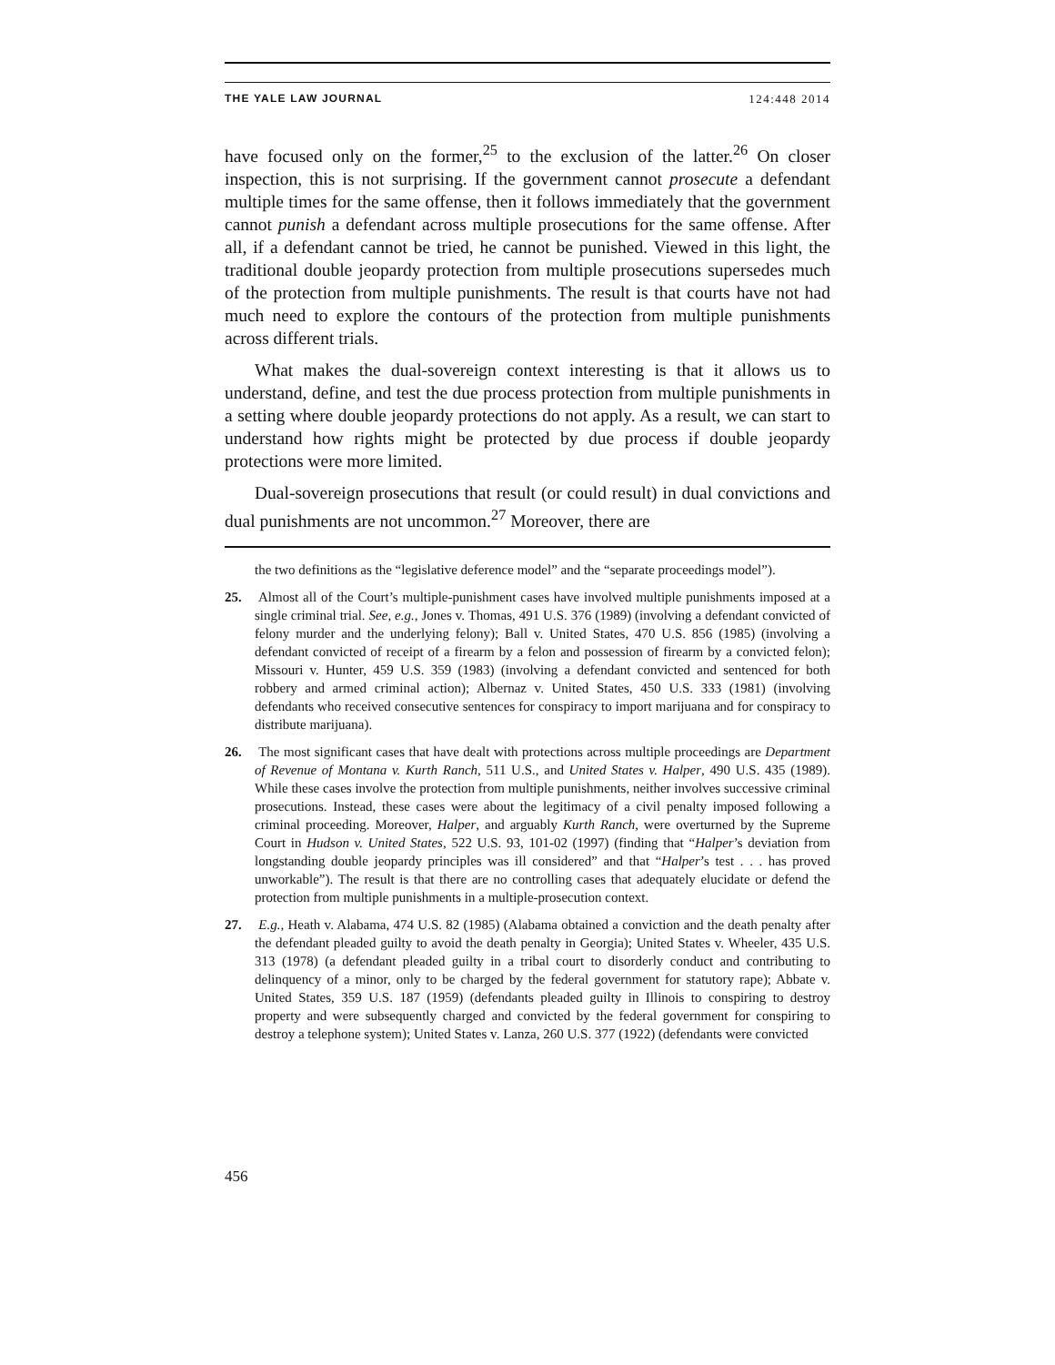THE YALE LAW JOURNAL 124:448 2014
have focused only on the former,<sup>25</sup> to the exclusion of the latter.<sup>26</sup> On closer inspection, this is not surprising. If the government cannot prosecute a defendant multiple times for the same offense, then it follows immediately that the government cannot punish a defendant across multiple prosecutions for the same offense. After all, if a defendant cannot be tried, he cannot be punished. Viewed in this light, the traditional double jeopardy protection from multiple prosecutions supersedes much of the protection from multiple punishments. The result is that courts have not had much need to explore the contours of the protection from multiple punishments across different trials.
What makes the dual-sovereign context interesting is that it allows us to understand, define, and test the due process protection from multiple punishments in a setting where double jeopardy protections do not apply. As a result, we can start to understand how rights might be protected by due process if double jeopardy protections were more limited.
Dual-sovereign prosecutions that result (or could result) in dual convictions and dual punishments are not uncommon.<sup>27</sup> Moreover, there are
the two definitions as the “legislative deference model” and the “separate proceedings model”).
25. Almost all of the Court’s multiple-punishment cases have involved multiple punishments imposed at a single criminal trial. See, e.g., Jones v. Thomas, 491 U.S. 376 (1989) (involving a defendant convicted of felony murder and the underlying felony); Ball v. United States, 470 U.S. 856 (1985) (involving a defendant convicted of receipt of a firearm by a felon and possession of firearm by a convicted felon); Missouri v. Hunter, 459 U.S. 359 (1983) (involving a defendant convicted and sentenced for both robbery and armed criminal action); Albernaz v. United States, 450 U.S. 333 (1981) (involving defendants who received consecutive sentences for conspiracy to import marijuana and for conspiracy to distribute marijuana).
26. The most significant cases that have dealt with protections across multiple proceedings are Department of Revenue of Montana v. Kurth Ranch, 511 U.S., and United States v. Halper, 490 U.S. 435 (1989). While these cases involve the protection from multiple punishments, neither involves successive criminal prosecutions. Instead, these cases were about the legitimacy of a civil penalty imposed following a criminal proceeding. Moreover, Halper, and arguably Kurth Ranch, were overturned by the Supreme Court in Hudson v. United States, 522 U.S. 93, 101-02 (1997) (finding that “Halper’s deviation from longstanding double jeopardy principles was ill considered” and that “Halper’s test . . . has proved unworkable”). The result is that there are no controlling cases that adequately elucidate or defend the protection from multiple punishments in a multiple-prosecution context.
27. E.g., Heath v. Alabama, 474 U.S. 82 (1985) (Alabama obtained a conviction and the death penalty after the defendant pleaded guilty to avoid the death penalty in Georgia); United States v. Wheeler, 435 U.S. 313 (1978) (a defendant pleaded guilty in a tribal court to disorderly conduct and contributing to delinquency of a minor, only to be charged by the federal government for statutory rape); Abbate v. United States, 359 U.S. 187 (1959) (defendants pleaded guilty in Illinois to conspiring to destroy property and were subsequently charged and convicted by the federal government for conspiring to destroy a telephone system); United States v. Lanza, 260 U.S. 377 (1922) (defendants were convicted
456